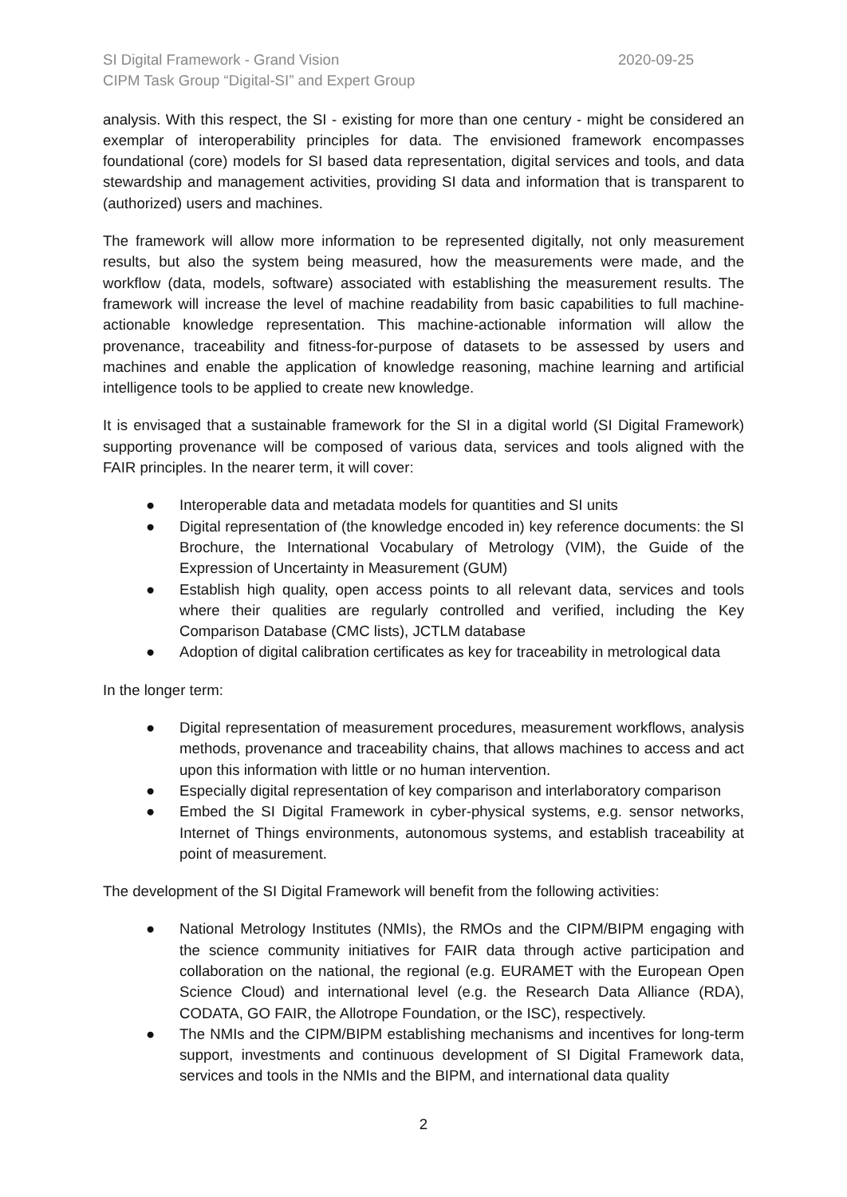SI Digital Framework - Grand Vision
CIPM Task Group “Digital-SI” and Expert Group
2020-09-25
analysis. With this respect, the SI - existing for more than one century - might be considered an exemplar of interoperability principles for data. The envisioned framework encompasses foundational (core) models for SI based data representation, digital services and tools, and data stewardship and management activities, providing SI data and information that is transparent to (authorized) users and machines.
The framework will allow more information to be represented digitally, not only measurement results, but also the system being measured, how the measurements were made, and the workflow (data, models, software) associated with establishing the measurement results. The framework will increase the level of machine readability from basic capabilities to full machine-actionable knowledge representation. This machine-actionable information will allow the provenance, traceability and fitness-for-purpose of datasets to be assessed by users and machines and enable the application of knowledge reasoning, machine learning and artificial intelligence tools to be applied to create new knowledge.
It is envisaged that a sustainable framework for the SI in a digital world (SI Digital Framework) supporting provenance will be composed of various data, services and tools aligned with the FAIR principles. In the nearer term, it will cover:
● Interoperable data and metadata models for quantities and SI units
● Digital representation of (the knowledge encoded in) key reference documents: the SI Brochure, the International Vocabulary of Metrology (VIM), the Guide of the Expression of Uncertainty in Measurement (GUM)
● Establish high quality, open access points to all relevant data, services and tools where their qualities are regularly controlled and verified, including the Key Comparison Database (CMC lists), JCTLM database
● Adoption of digital calibration certificates as key for traceability in metrological data
In the longer term:
● Digital representation of measurement procedures, measurement workflows, analysis methods, provenance and traceability chains, that allows machines to access and act upon this information with little or no human intervention.
● Especially digital representation of key comparison and interlaboratory comparison
● Embed the SI Digital Framework in cyber-physical systems, e.g. sensor networks, Internet of Things environments, autonomous systems, and establish traceability at point of measurement.
The development of the SI Digital Framework will benefit from the following activities:
● National Metrology Institutes (NMIs), the RMOs and the CIPM/BIPM engaging with the science community initiatives for FAIR data through active participation and collaboration on the national, the regional (e.g. EURAMET with the European Open Science Cloud) and international level (e.g. the Research Data Alliance (RDA), CODATA, GO FAIR, the Allotrope Foundation, or the ISC), respectively.
● The NMIs and the CIPM/BIPM establishing mechanisms and incentives for long-term support, investments and continuous development of SI Digital Framework data, services and tools in the NMIs and the BIPM, and international data quality
2